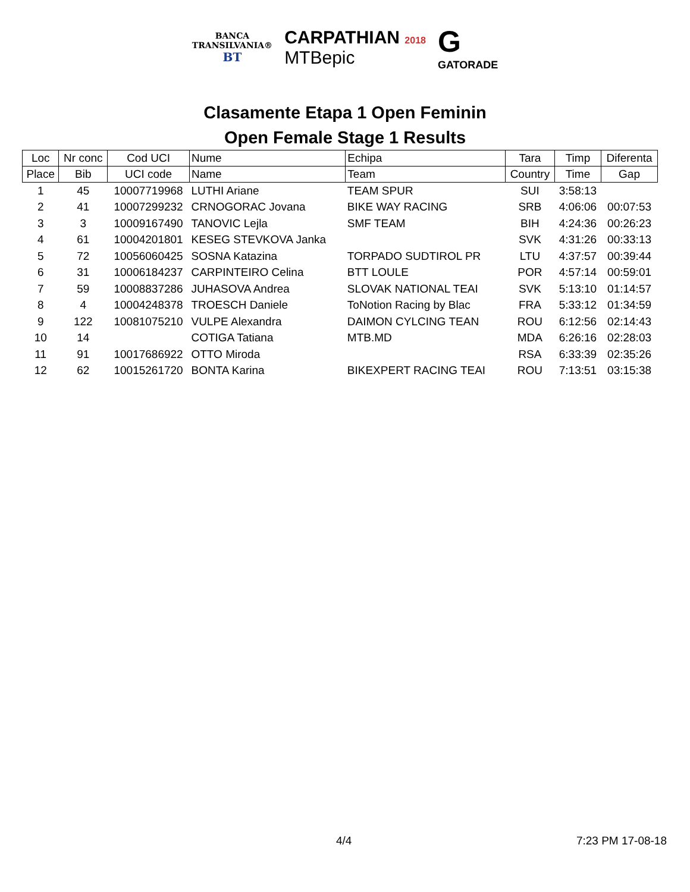BANCA
TRANSILVANIA®
BT
CARPATHIAN 2018
MTBepic
G
GATORADE
Clasamente Etapa 1 Open Feminin
Open Female Stage 1 Results
| Loc | Nr conc | Cod UCI | Nume | Echipa | Tara | Timp | Diferenta |
| --- | --- | --- | --- | --- | --- | --- | --- |
| Place | Bib | UCI code | Name | Team | Country | Time | Gap |
| 1 | 45 | 10007719968 | LUTHI Ariane | TEAM SPUR | SUI | 3:58:13 | |
| 2 | 41 | 10007299232 | CRNOGORAC Jovana | BIKE WAY RACING | SRB | 4:06:06 | 00:07:53 |
| 3 | 3 | 10009167490 | TANOVIC Lejla | SMF TEAM | BIH | 4:24:36 | 00:26:23 |
| 4 | 61 | 10004201801 | KESEG STEVKOVA Janka | | SVK | 4:31:26 | 00:33:13 |
| 5 | 72 | 10056060425 | SOSNA Katazina | TORPADO SUDTIROL PR | LTU | 4:37:57 | 00:39:44 |
| 6 | 31 | 10006184237 | CARPINTEIRO Celina | BTT LOULE | POR | 4:57:14 | 00:59:01 |
| 7 | 59 | 10008837286 | JUHASOVA Andrea | SLOVAK NATIONAL TEAI | SVK | 5:13:10 | 01:14:57 |
| 8 | 4 | 10004248378 | TROESCH Daniele | ToNotion Racing by Blac | FRA | 5:33:12 | 01:34:59 |
| 9 | 122 | 10081075210 | VULPE Alexandra | DAIMON CYLCING TEAN | ROU | 6:12:56 | 02:14:43 |
| 10 | 14 | | COTIGA Tatiana | MTB.MD | MDA | 6:26:16 | 02:28:03 |
| 11 | 91 | 10017686922 | OTTO Miroda | | RSA | 6:33:39 | 02:35:26 |
| 12 | 62 | 10015261720 | BONTA Karina | BIKEXPERT RACING TEAI | ROU | 7:13:51 | 03:15:38 |
4/4 7:23 PM 17-08-18